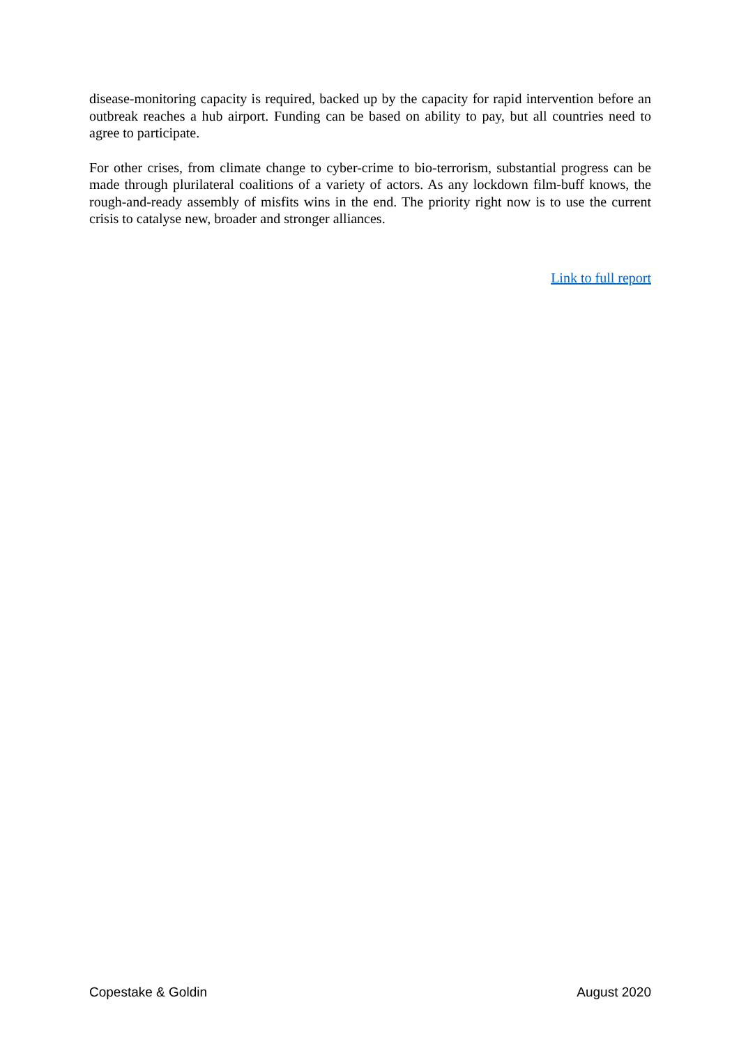disease-monitoring capacity is required, backed up by the capacity for rapid intervention before an outbreak reaches a hub airport. Funding can be based on ability to pay, but all countries need to agree to participate.
For other crises, from climate change to cyber-crime to bio-terrorism, substantial progress can be made through plurilateral coalitions of a variety of actors. As any lockdown film-buff knows, the rough-and-ready assembly of misfits wins in the end. The priority right now is to use the current crisis to catalyse new, broader and stronger alliances.
Link to full report
Copestake & Goldin August 2020